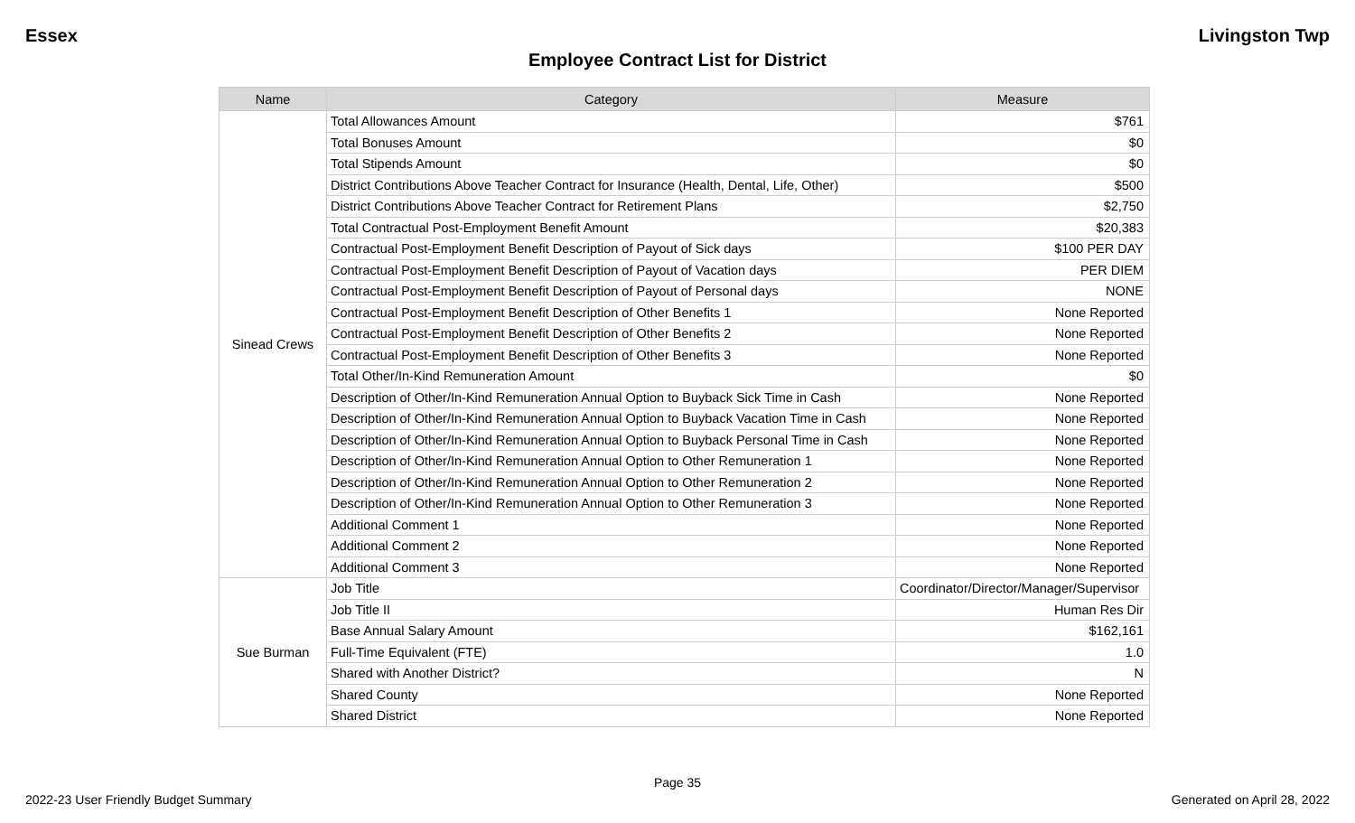Essex Livingston Twp
Employee Contract List for District
| Name | Category | Measure |
| --- | --- | --- |
| Sinead Crews | Total Allowances Amount | $761 |
| | Total Bonuses Amount | $0 |
| | Total Stipends Amount | $0 |
| | District Contributions Above Teacher Contract for Insurance (Health, Dental, Life, Other) | $500 |
| | District Contributions Above Teacher Contract for Retirement Plans | $2,750 |
| | Total Contractual Post-Employment Benefit Amount | $20,383 |
| | Contractual Post-Employment Benefit Description of Payout of Sick days | $100 PER DAY |
| | Contractual Post-Employment Benefit Description of Payout of Vacation days | PER DIEM |
| | Contractual Post-Employment Benefit Description of Payout of Personal days | NONE |
| | Contractual Post-Employment Benefit Description of Other Benefits 1 | None Reported |
| | Contractual Post-Employment Benefit Description of Other Benefits 2 | None Reported |
| | Contractual Post-Employment Benefit Description of Other Benefits 3 | None Reported |
| | Total Other/In-Kind Remuneration Amount | $0 |
| | Description of Other/In-Kind Remuneration Annual Option to Buyback Sick Time in Cash | None Reported |
| | Description of Other/In-Kind Remuneration Annual Option to Buyback Vacation Time in Cash | None Reported |
| | Description of Other/In-Kind Remuneration Annual Option to Buyback Personal Time in Cash | None Reported |
| | Description of Other/In-Kind Remuneration Annual Option to Other Remuneration 1 | None Reported |
| | Description of Other/In-Kind Remuneration Annual Option to Other Remuneration 2 | None Reported |
| | Description of Other/In-Kind Remuneration Annual Option to Other Remuneration 3 | None Reported |
| | Additional Comment 1 | None Reported |
| | Additional Comment 2 | None Reported |
| | Additional Comment 3 | None Reported |
| Sue Burman | Job Title | Coordinator/Director/Manager/Supervisor |
| | Job Title II | Human Res Dir |
| | Base Annual Salary Amount | $162,161 |
| | Full-Time Equivalent (FTE) | 1.0 |
| | Shared with Another District? | N |
| | Shared County | None Reported |
| | Shared District | None Reported |
Page 35
2022-23 User Friendly Budget Summary Generated on April 28, 2022